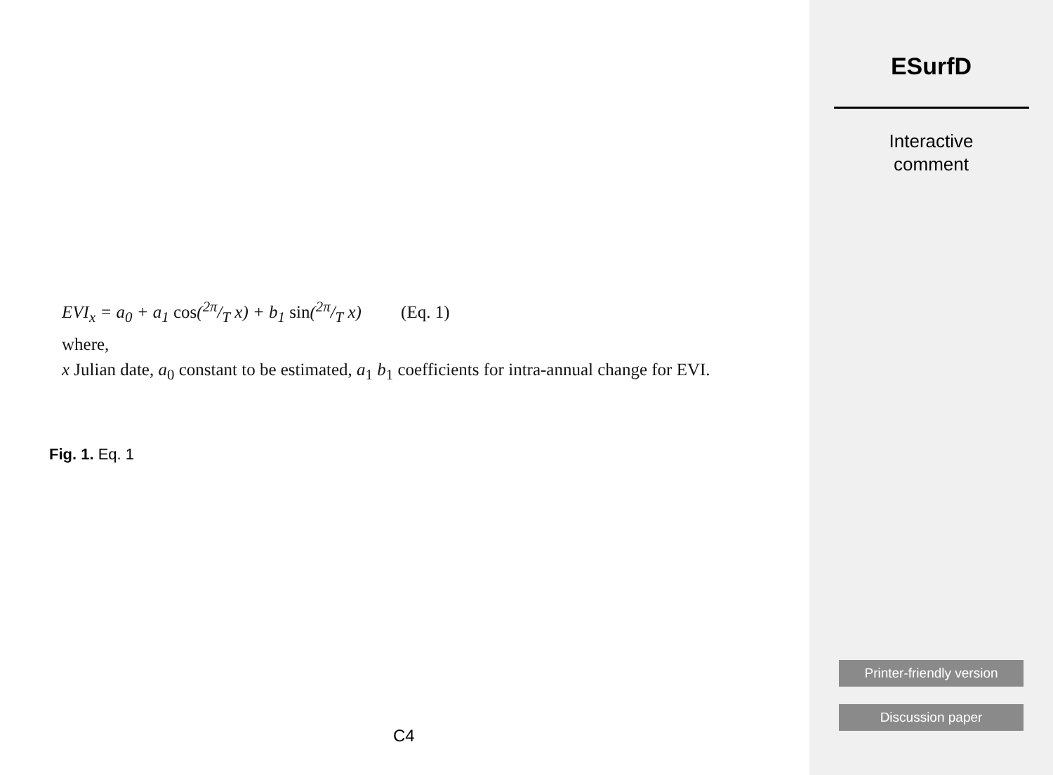EVI<sub>x</sub> = a<sub>0</sub> + a<sub>1</sub> cos(2π/T x) + b<sub>1</sub> sin(2π/T x) (Eq. 1)
where,
x Julian date, a<sub>0</sub> constant to be estimated, a<sub>1</sub> b<sub>1</sub> coefficients for intra-annual change for EVI.
Fig. 1. Eq. 1
C4
ESurfD
Interactive
comment
Printer-friendly version
Discussion paper